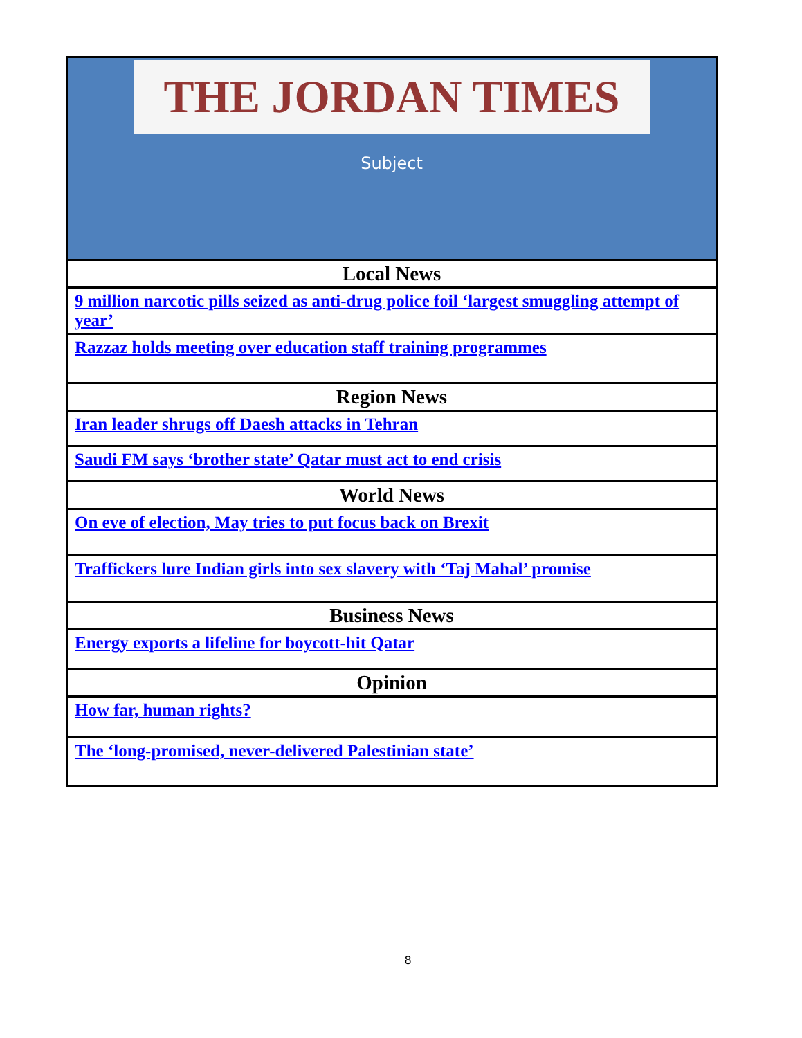| THE JORDAN TIMES Subject |
| Local News |
| 9 million narcotic pills seized as anti-drug police foil ‘largest smuggling attempt of year’ |
| Razzaz holds meeting over education staff training programmes |
| Region News |
| Iran leader shrugs off Daesh attacks in Tehran |
| Saudi FM says ‘brother state’ Qatar must act to end crisis |
| World News |
| On eve of election, May tries to put focus back on Brexit |
| Traffickers lure Indian girls into sex slavery with ‘Taj Mahal’ promise |
| Business News |
| Energy exports a lifeline for boycott-hit Qatar |
| Opinion |
| How far, human rights? |
| The ‘long-promised, never-delivered Palestinian state’ |
8